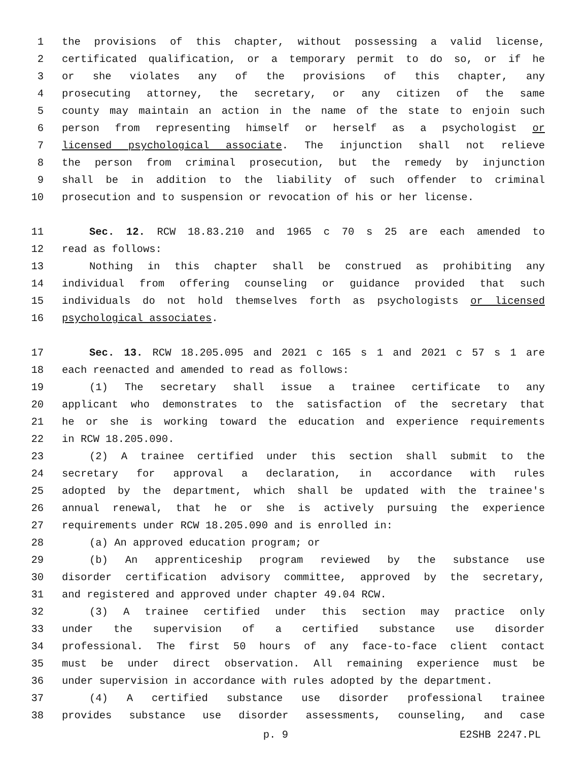1 the provisions of this chapter, without possessing a valid license,
2 certificated qualification, or a temporary permit to do so, or if he
3 or she violates any of the provisions of this chapter, any
4 prosecuting attorney, the secretary, or any citizen of the same
5 county may maintain an action in the name of the state to enjoin such
6 person from representing himself or herself as a psychologist or
7 licensed psychological associate. The injunction shall not relieve
8 the person from criminal prosecution, but the remedy by injunction
9 shall be in addition to the liability of such offender to criminal
10 prosecution and to suspension or revocation of his or her license.
11 Sec. 12. RCW 18.83.210 and 1965 c 70 s 25 are each amended to
12 read as follows:
13 Nothing in this chapter shall be construed as prohibiting any
14 individual from offering counseling or guidance provided that such
15 individuals do not hold themselves forth as psychologists or licensed
16 psychological associates.
17 Sec. 13. RCW 18.205.095 and 2021 c 165 s 1 and 2021 c 57 s 1 are
18 each reenacted and amended to read as follows:
19 (1) The secretary shall issue a trainee certificate to any
20 applicant who demonstrates to the satisfaction of the secretary that
21 he or she is working toward the education and experience requirements
22 in RCW 18.205.090.
23 (2) A trainee certified under this section shall submit to the
24 secretary for approval a declaration, in accordance with rules
25 adopted by the department, which shall be updated with the trainee's
26 annual renewal, that he or she is actively pursuing the experience
27 requirements under RCW 18.205.090 and is enrolled in:
28 (a) An approved education program; or
29 (b) An apprenticeship program reviewed by the substance use
30 disorder certification advisory committee, approved by the secretary,
31 and registered and approved under chapter 49.04 RCW.
32 (3) A trainee certified under this section may practice only
33 under the supervision of a certified substance use disorder
34 professional. The first 50 hours of any face-to-face client contact
35 must be under direct observation. All remaining experience must be
36 under supervision in accordance with rules adopted by the department.
37 (4) A certified substance use disorder professional trainee
38 provides substance use disorder assessments, counseling, and case
p. 9 E2SHB 2247.PL